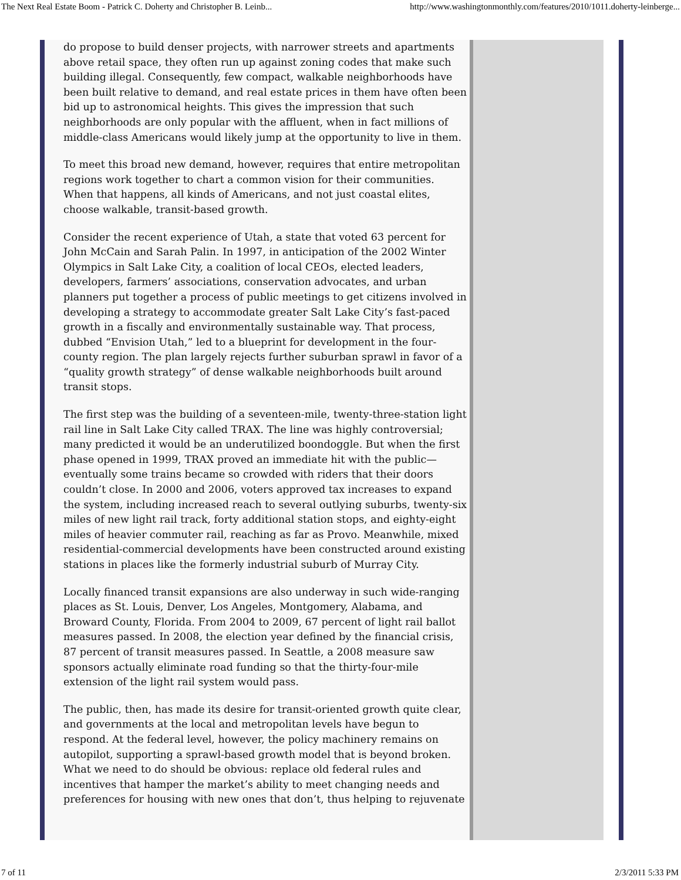The Next Real Estate Boom - Patrick C. Doherty and Christopher B. Leinb... http://www.washingtonmonthly.com/features/2010/1011.doherty-leinberge...
do propose to build denser projects, with narrower streets and apartments above retail space, they often run up against zoning codes that make such building illegal. Consequently, few compact, walkable neighborhoods have been built relative to demand, and real estate prices in them have often been bid up to astronomical heights. This gives the impression that such neighborhoods are only popular with the affluent, when in fact millions of middle-class Americans would likely jump at the opportunity to live in them.
To meet this broad new demand, however, requires that entire metropolitan regions work together to chart a common vision for their communities. When that happens, all kinds of Americans, and not just coastal elites, choose walkable, transit-based growth.
Consider the recent experience of Utah, a state that voted 63 percent for John McCain and Sarah Palin. In 1997, in anticipation of the 2002 Winter Olympics in Salt Lake City, a coalition of local CEOs, elected leaders, developers, farmers’ associations, conservation advocates, and urban planners put together a process of public meetings to get citizens involved in developing a strategy to accommodate greater Salt Lake City’s fast-paced growth in a fiscally and environmentally sustainable way. That process, dubbed “Envision Utah,” led to a blueprint for development in the four-county region. The plan largely rejects further suburban sprawl in favor of a “quality growth strategy” of dense walkable neighborhoods built around transit stops.
The first step was the building of a seventeen-mile, twenty-three-station light rail line in Salt Lake City called TRAX. The line was highly controversial; many predicted it would be an underutilized boondoggle. But when the first phase opened in 1999, TRAX proved an immediate hit with the public—eventually some trains became so crowded with riders that their doors couldn’t close. In 2000 and 2006, voters approved tax increases to expand the system, including increased reach to several outlying suburbs, twenty-six miles of new light rail track, forty additional station stops, and eighty-eight miles of heavier commuter rail, reaching as far as Provo. Meanwhile, mixed residential-commercial developments have been constructed around existing stations in places like the formerly industrial suburb of Murray City.
Locally financed transit expansions are also underway in such wide-ranging places as St. Louis, Denver, Los Angeles, Montgomery, Alabama, and Broward County, Florida. From 2004 to 2009, 67 percent of light rail ballot measures passed. In 2008, the election year defined by the financial crisis, 87 percent of transit measures passed. In Seattle, a 2008 measure saw sponsors actually eliminate road funding so that the thirty-four-mile extension of the light rail system would pass.
The public, then, has made its desire for transit-oriented growth quite clear, and governments at the local and metropolitan levels have begun to respond. At the federal level, however, the policy machinery remains on autopilot, supporting a sprawl-based growth model that is beyond broken. What we need to do should be obvious: replace old federal rules and incentives that hamper the market’s ability to meet changing needs and preferences for housing with new ones that don’t, thus helping to rejuvenate
7 of 11 2/3/2011 5:33 PM